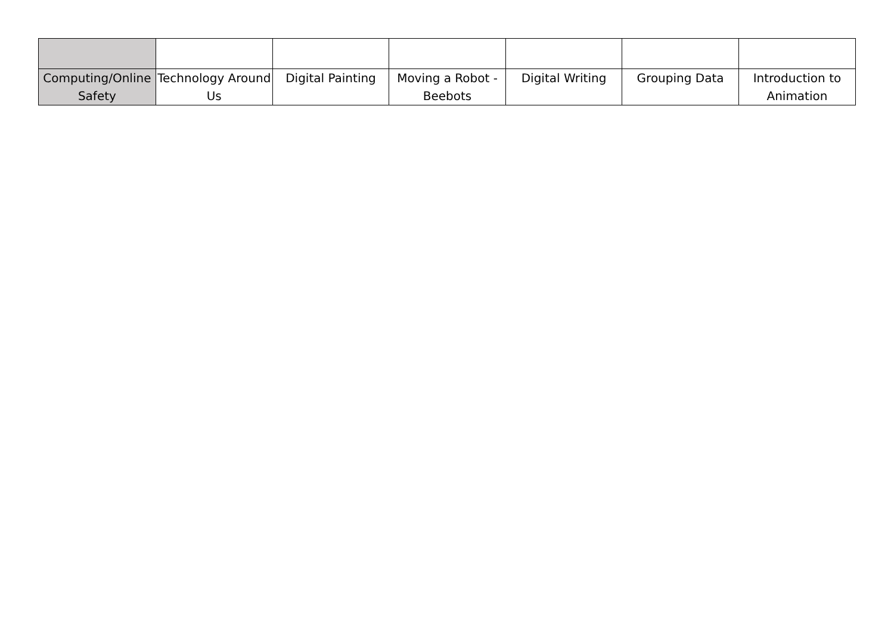| Computing/Online Safety | Technology Around Us | Digital Painting | Moving a Robot - Beebots | Digital Writing | Grouping Data | Introduction to Animation |